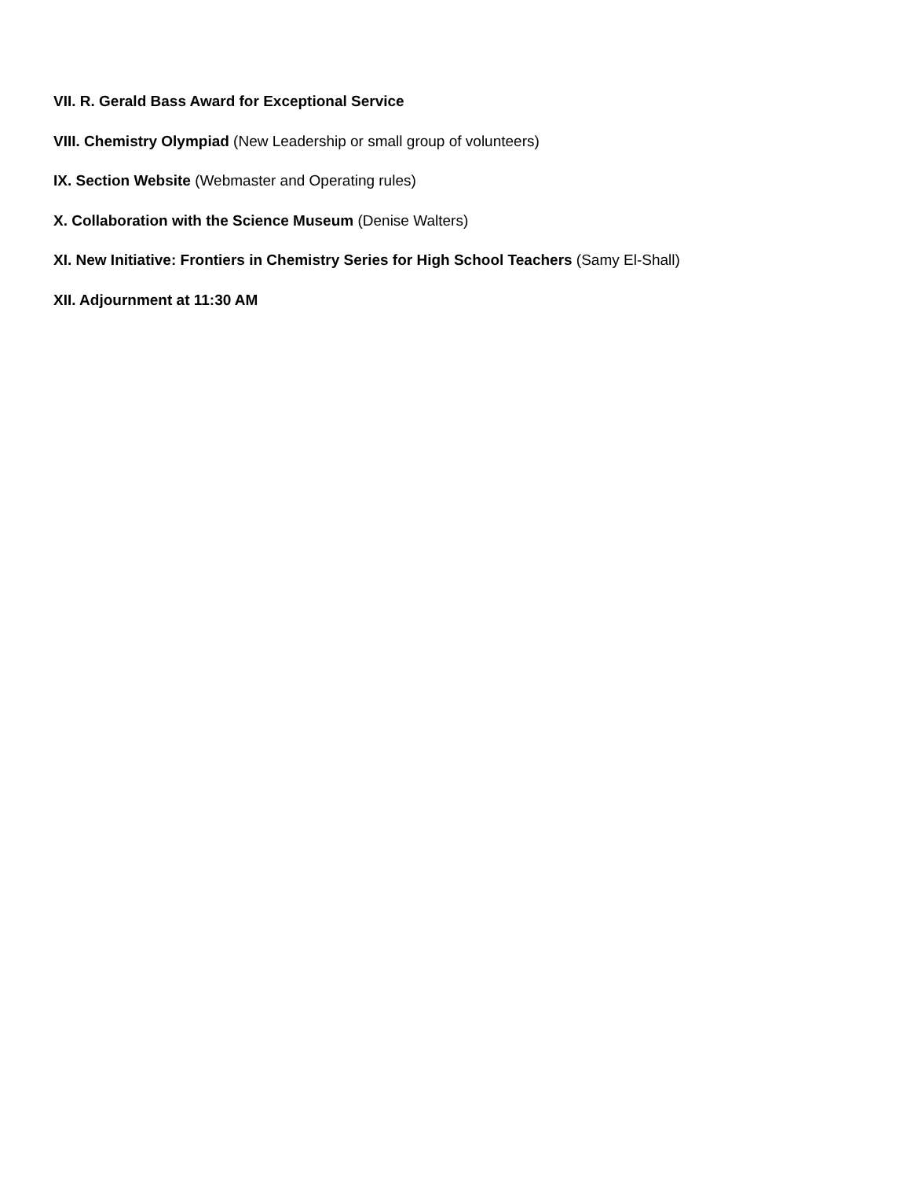VII. R. Gerald Bass Award for Exceptional Service
VIII. Chemistry Olympiad (New Leadership or small group of volunteers)
IX. Section Website (Webmaster and Operating rules)
X. Collaboration with the Science Museum (Denise Walters)
XI. New Initiative: Frontiers in Chemistry Series for High School Teachers (Samy El-Shall)
XII. Adjournment at 11:30 AM